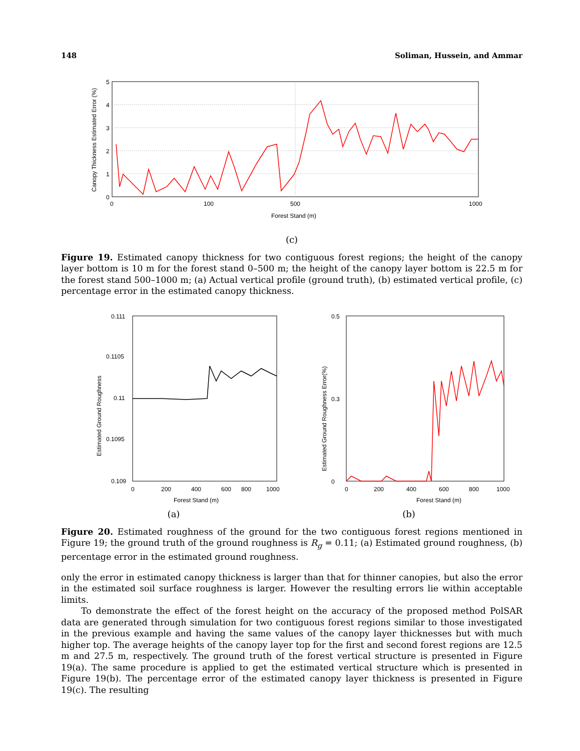148 Soliman, Hussein, and Ammar
5
4
3
2
1
0
0
100
500
1000
Forest Stand (m)
Canopy Thickness Estimated Error (%)
(c)
Figure 19. Estimated canopy thickness for two contiguous forest regions; the height of the canopy layer bottom is 10 m for the forest stand 0–500 m; the height of the canopy layer bottom is 22.5 m for the forest stand 500–1000 m; (a) Actual vertical profile (ground truth), (b) estimated vertical profile, (c) percentage error in the estimated canopy thickness.
0.111
0.1105
0.11
0.1095
0.109
0
200
400
600
800
1000
Forest Stand (m)
Estimated Ground Roughness
(a)
0.5
0
0.3
0
200
400
600
800
1000
Forest Stand (m)
Estimated Ground Roughness Error(%)
(b)
Figure 20. Estimated roughness of the ground for the two contiguous forest regions mentioned in Figure 19; the ground truth of the ground roughness is R<sub>g</sub> = 0.11; (a) Estimated ground roughness, (b) percentage error in the estimated ground roughness.
only the error in estimated canopy thickness is larger than that for thinner canopies, but also the error in the estimated soil surface roughness is larger. However the resulting errors lie within acceptable limits.
To demonstrate the effect of the forest height on the accuracy of the proposed method PolSAR data are generated through simulation for two contiguous forest regions similar to those investigated in the previous example and having the same values of the canopy layer thicknesses but with much higher top. The average heights of the canopy layer top for the first and second forest regions are 12.5 m and 27.5 m, respectively. The ground truth of the forest vertical structure is presented in Figure 19(a). The same procedure is applied to get the estimated vertical structure which is presented in Figure 19(b). The percentage error of the estimated canopy layer thickness is presented in Figure 19(c). The resulting